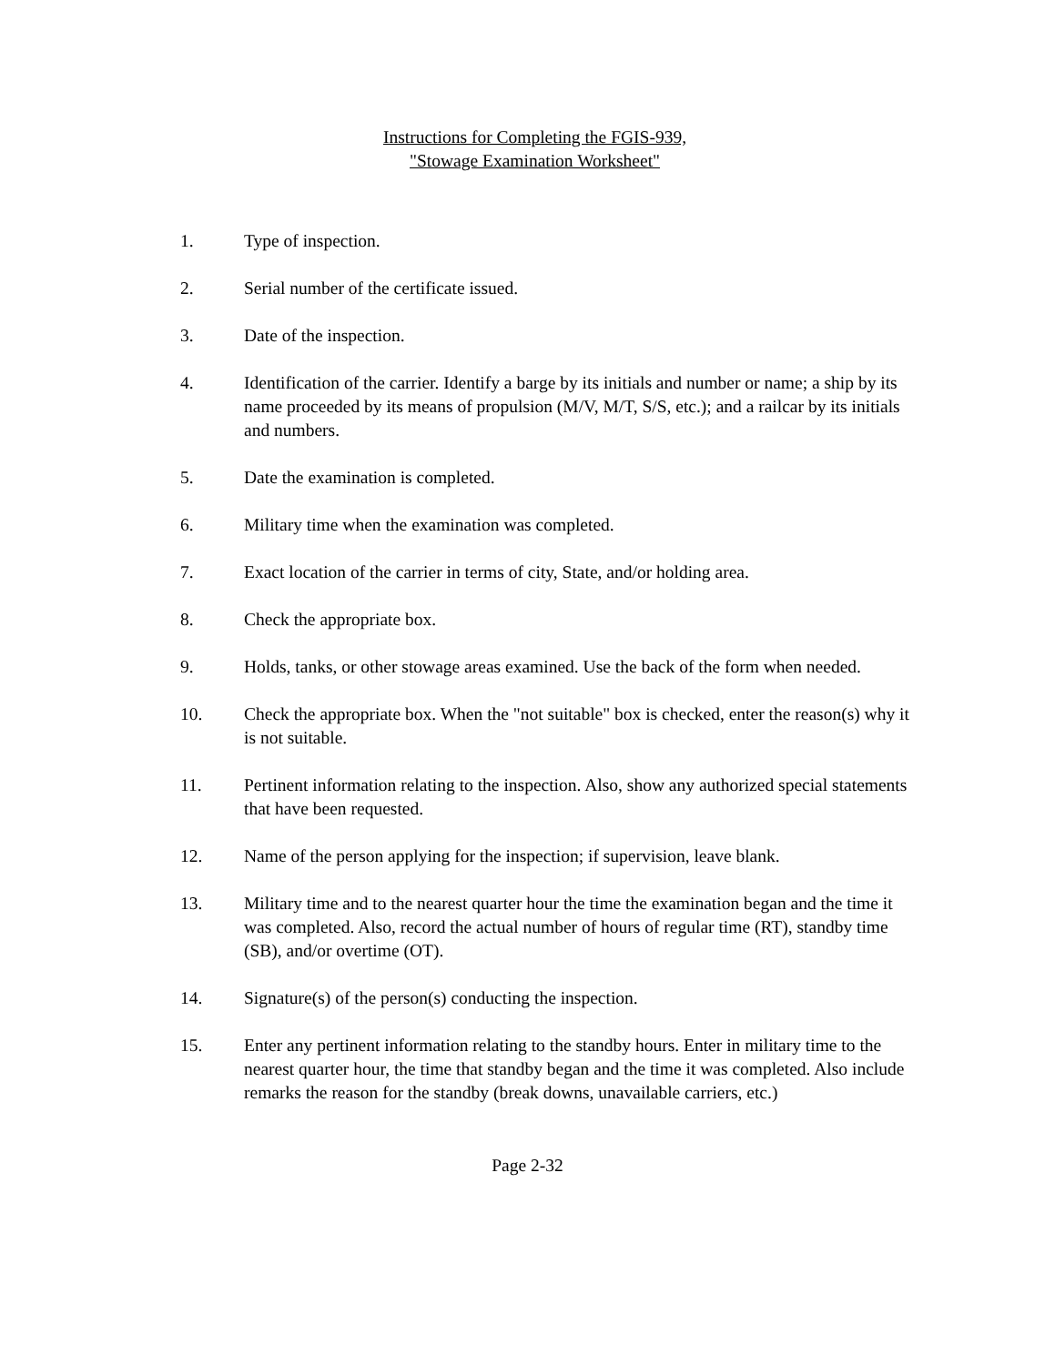Instructions for Completing the FGIS-939,
"Stowage Examination Worksheet"
1. Type of inspection.
2. Serial number of the certificate issued.
3. Date of the inspection.
4. Identification of the carrier. Identify a barge by its initials and number or name; a ship by its name proceeded by its means of propulsion (M/V, M/T, S/S, etc.); and a railcar by its initials and numbers.
5. Date the examination is completed.
6. Military time when the examination was completed.
7. Exact location of the carrier in terms of city, State, and/or holding area.
8. Check the appropriate box.
9. Holds, tanks, or other stowage areas examined. Use the back of the form when needed.
10. Check the appropriate box. When the "not suitable" box is checked, enter the reason(s) why it is not suitable.
11. Pertinent information relating to the inspection. Also, show any authorized special statements that have been requested.
12. Name of the person applying for the inspection; if supervision, leave blank.
13. Military time and to the nearest quarter hour the time the examination began and the time it was completed. Also, record the actual number of hours of regular time (RT), standby time (SB), and/or overtime (OT).
14. Signature(s) of the person(s) conducting the inspection.
15. Enter any pertinent information relating to the standby hours. Enter in military time to the nearest quarter hour, the time that standby began and the time it was completed. Also include remarks the reason for the standby (break downs, unavailable carriers, etc.)
Page 2-32